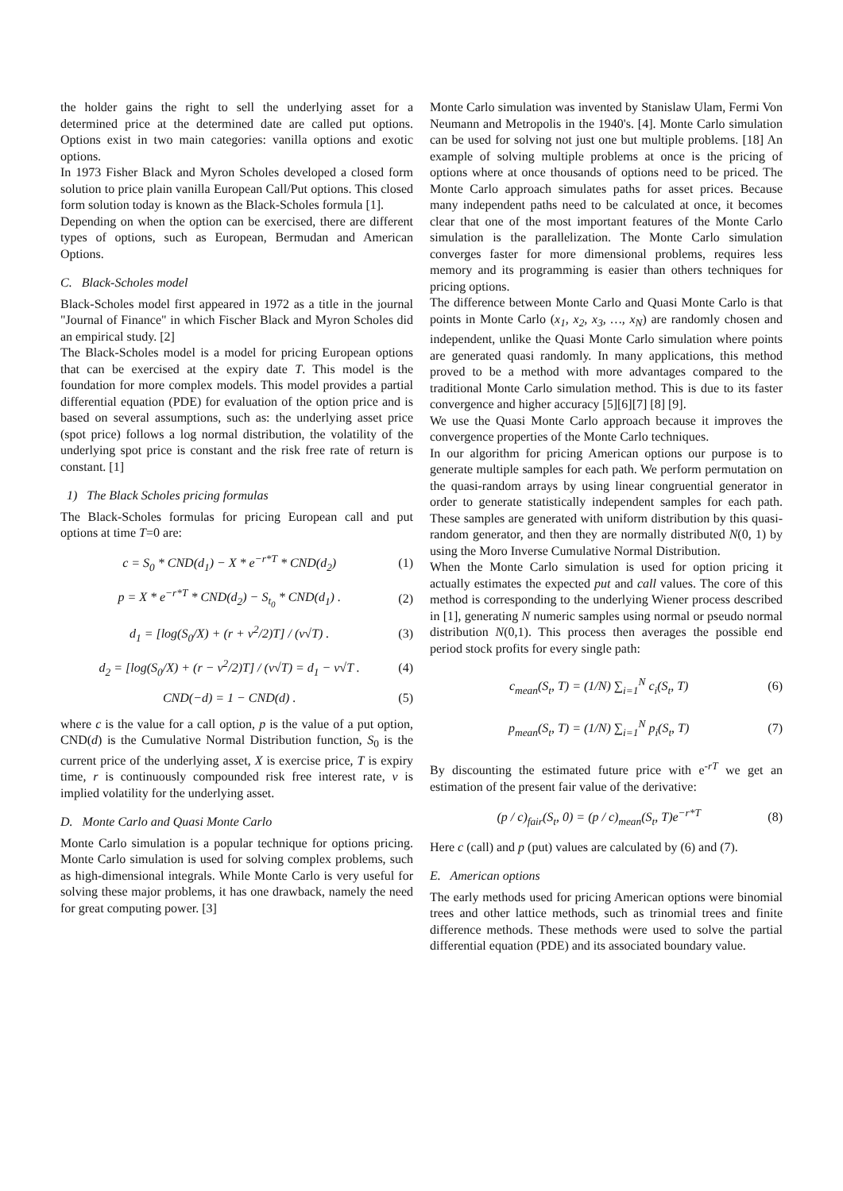the holder gains the right to sell the underlying asset for a determined price at the determined date are called put options. Options exist in two main categories: vanilla options and exotic options.
In 1973 Fisher Black and Myron Scholes developed a closed form solution to price plain vanilla European Call/Put options. This closed form solution today is known as the Black-Scholes formula [1].
Depending on when the option can be exercised, there are different types of options, such as European, Bermudan and American Options.
C. Black-Scholes model
Black-Scholes model first appeared in 1972 as a title in the journal "Journal of Finance" in which Fischer Black and Myron Scholes did an empirical study. [2]
The Black-Scholes model is a model for pricing European options that can be exercised at the expiry date T. This model is the foundation for more complex models. This model provides a partial differential equation (PDE) for evaluation of the option price and is based on several assumptions, such as: the underlying asset price (spot price) follows a log normal distribution, the volatility of the underlying spot price is constant and the risk free rate of return is constant. [1]
1) The Black Scholes pricing formulas
The Black-Scholes formulas for pricing European call and put options at time T=0 are:
c = S<sub>0</sub> * CND(d<sub>1</sub>) − X * e<sup>−r*T</sup> * CND(d<sub>2</sub>) (1)
p = X * e<sup>−r*T</sup> * CND(d<sub>2</sub>) − S<sub>t<sub>0</sub></sub> * CND(d<sub>1</sub>) . (2)
d<sub>1</sub> = [log(S<sub>0</sub>/X) + (r + v<sup>2</sup>/2)T] / (v√T) . (3)
d<sub>2</sub> = [log(S<sub>0</sub>/X) + (r − v<sup>2</sup>/2)T] / (v√T) = d<sub>1</sub> − v√T . (4)
CND(−d) = 1 − CND(d) . (5)
where c is the value for a call option, p is the value of a put option, CND(d) is the Cumulative Normal Distribution function, S<sub>0</sub> is the current price of the underlying asset, X is exercise price, T is expiry time, r is continuously compounded risk free interest rate, v is implied volatility for the underlying asset.
D. Monte Carlo and Quasi Monte Carlo
Monte Carlo simulation is a popular technique for options pricing. Monte Carlo simulation is used for solving complex problems, such as high-dimensional integrals. While Monte Carlo is very useful for solving these major problems, it has one drawback, namely the need for great computing power. [3]
Monte Carlo simulation was invented by Stanislaw Ulam, Fermi Von Neumann and Metropolis in the 1940's. [4]. Monte Carlo simulation can be used for solving not just one but multiple problems. [18] An example of solving multiple problems at once is the pricing of options where at once thousands of options need to be priced. The Monte Carlo approach simulates paths for asset prices. Because many independent paths need to be calculated at once, it becomes clear that one of the most important features of the Monte Carlo simulation is the parallelization. The Monte Carlo simulation converges faster for more dimensional problems, requires less memory and its programming is easier than others techniques for pricing options.
The difference between Monte Carlo and Quasi Monte Carlo is that points in Monte Carlo (x<sub>1</sub>, x<sub>2</sub>, x<sub>3</sub>, …, x<sub>N</sub>) are randomly chosen and independent, unlike the Quasi Monte Carlo simulation where points are generated quasi randomly. In many applications, this method proved to be a method with more advantages compared to the traditional Monte Carlo simulation method. This is due to its faster convergence and higher accuracy [5][6][7] [8] [9].
We use the Quasi Monte Carlo approach because it improves the convergence properties of the Monte Carlo techniques.
In our algorithm for pricing American options our purpose is to generate multiple samples for each path. We perform permutation on the quasi-random arrays by using linear congruential generator in order to generate statistically independent samples for each path. These samples are generated with uniform distribution by this quasi-random generator, and then they are normally distributed N(0, 1) by using the Moro Inverse Cumulative Normal Distribution.
When the Monte Carlo simulation is used for option pricing it actually estimates the expected put and call values. The core of this method is corresponding to the underlying Wiener process described in [1], generating N numeric samples using normal or pseudo normal distribution N(0,1). This process then averages the possible end period stock profits for every single path:
c<sub>mean</sub>(S<sub>t</sub>, T) = (1/N) ∑<sub>i=1</sub><sup>N</sup> c<sub>i</sub>(S<sub>t</sub>, T) (6)
p<sub>mean</sub>(S<sub>t</sub>, T) = (1/N) ∑<sub>i=1</sub><sup>N</sup> p<sub>i</sub>(S<sub>t</sub>, T) (7)
By discounting the estimated future price with e<sup>-rT</sup> we get an estimation of the present fair value of the derivative:
(p / c)<sub>fair</sub>(S<sub>t</sub>, 0) = (p / c)<sub>mean</sub>(S<sub>t</sub>, T)e<sup>−r*T</sup> (8)
Here c (call) and p (put) values are calculated by (6) and (7).
E. American options
The early methods used for pricing American options were binomial trees and other lattice methods, such as trinomial trees and finite difference methods. These methods were used to solve the partial differential equation (PDE) and its associated boundary value.